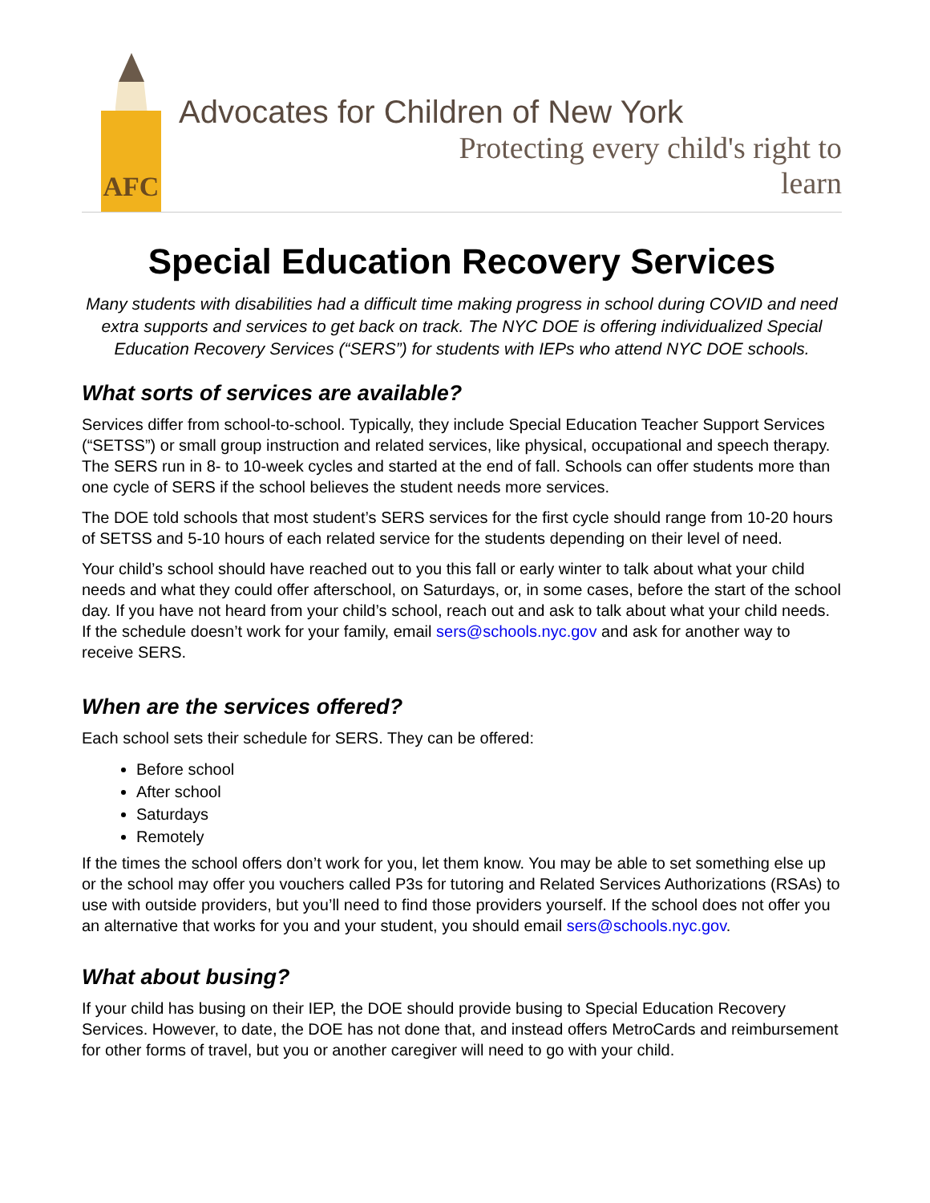AFC
Advocates for Children of New York
Protecting every child's right to learn
Special Education Recovery Services
Many students with disabilities had a difficult time making progress in school during COVID and need extra supports and services to get back on track. The NYC DOE is offering individualized Special Education Recovery Services (“SERS”) for students with IEPs who attend NYC DOE schools.
What sorts of services are available?
Services differ from school-to-school. Typically, they include Special Education Teacher Support Services (“SETSS”) or small group instruction and related services, like physical, occupational and speech therapy. The SERS run in 8- to 10-week cycles and started at the end of fall. Schools can offer students more than one cycle of SERS if the school believes the student needs more services.
The DOE told schools that most student’s SERS services for the first cycle should range from 10-20 hours of SETSS and 5-10 hours of each related service for the students depending on their level of need.
Your child’s school should have reached out to you this fall or early winter to talk about what your child needs and what they could offer afterschool, on Saturdays, or, in some cases, before the start of the school day. If you have not heard from your child’s school, reach out and ask to talk about what your child needs. If the schedule doesn’t work for your family, email sers@schools.nyc.gov and ask for another way to receive SERS.
When are the services offered?
Each school sets their schedule for SERS. They can be offered:
Before school
After school
Saturdays
Remotely
If the times the school offers don’t work for you, let them know. You may be able to set something else up or the school may offer you vouchers called P3s for tutoring and Related Services Authorizations (RSAs) to use with outside providers, but you’ll need to find those providers yourself. If the school does not offer you an alternative that works for you and your student, you should email sers@schools.nyc.gov.
What about busing?
If your child has busing on their IEP, the DOE should provide busing to Special Education Recovery Services. However, to date, the DOE has not done that, and instead offers MetroCards and reimbursement for other forms of travel, but you or another caregiver will need to go with your child.